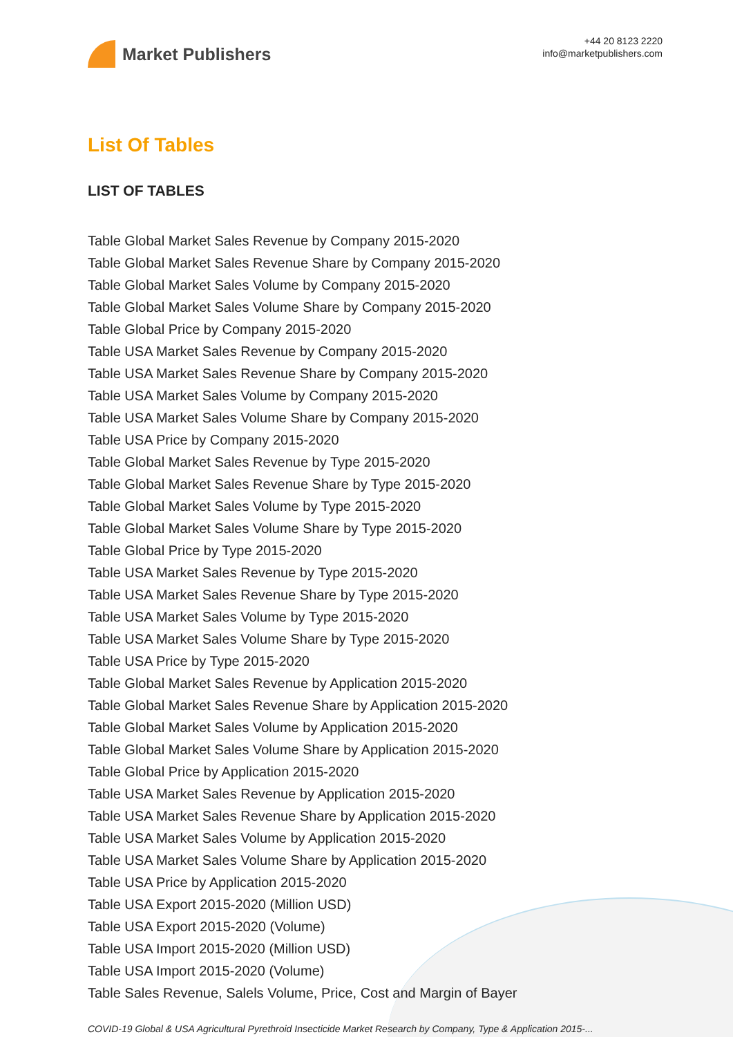Market Publishers
+44 20 8123 2220
info@marketpublishers.com
List Of Tables
LIST OF TABLES
Table Global Market Sales Revenue by Company 2015-2020
Table Global Market Sales Revenue Share by Company 2015-2020
Table Global Market Sales Volume by Company 2015-2020
Table Global Market Sales Volume Share by Company 2015-2020
Table Global Price by Company 2015-2020
Table USA Market Sales Revenue by Company 2015-2020
Table USA Market Sales Revenue Share by Company 2015-2020
Table USA Market Sales Volume by Company 2015-2020
Table USA Market Sales Volume Share by Company 2015-2020
Table USA Price by Company 2015-2020
Table Global Market Sales Revenue by Type 2015-2020
Table Global Market Sales Revenue Share by Type 2015-2020
Table Global Market Sales Volume by Type 2015-2020
Table Global Market Sales Volume Share by Type 2015-2020
Table Global Price by Type 2015-2020
Table USA Market Sales Revenue by Type 2015-2020
Table USA Market Sales Revenue Share by Type 2015-2020
Table USA Market Sales Volume by Type 2015-2020
Table USA Market Sales Volume Share by Type 2015-2020
Table USA Price by Type 2015-2020
Table Global Market Sales Revenue by Application 2015-2020
Table Global Market Sales Revenue Share by Application 2015-2020
Table Global Market Sales Volume by Application 2015-2020
Table Global Market Sales Volume Share by Application 2015-2020
Table Global Price by Application 2015-2020
Table USA Market Sales Revenue by Application 2015-2020
Table USA Market Sales Revenue Share by Application 2015-2020
Table USA Market Sales Volume by Application 2015-2020
Table USA Market Sales Volume Share by Application 2015-2020
Table USA Price by Application 2015-2020
Table USA Export 2015-2020 (Million USD)
Table USA Export 2015-2020 (Volume)
Table USA Import 2015-2020 (Million USD)
Table USA Import 2015-2020 (Volume)
Table Sales Revenue, Salels Volume, Price, Cost and Margin of Bayer
COVID-19 Global & USA Agricultural Pyrethroid Insecticide Market Research by Company, Type & Application 2015-...